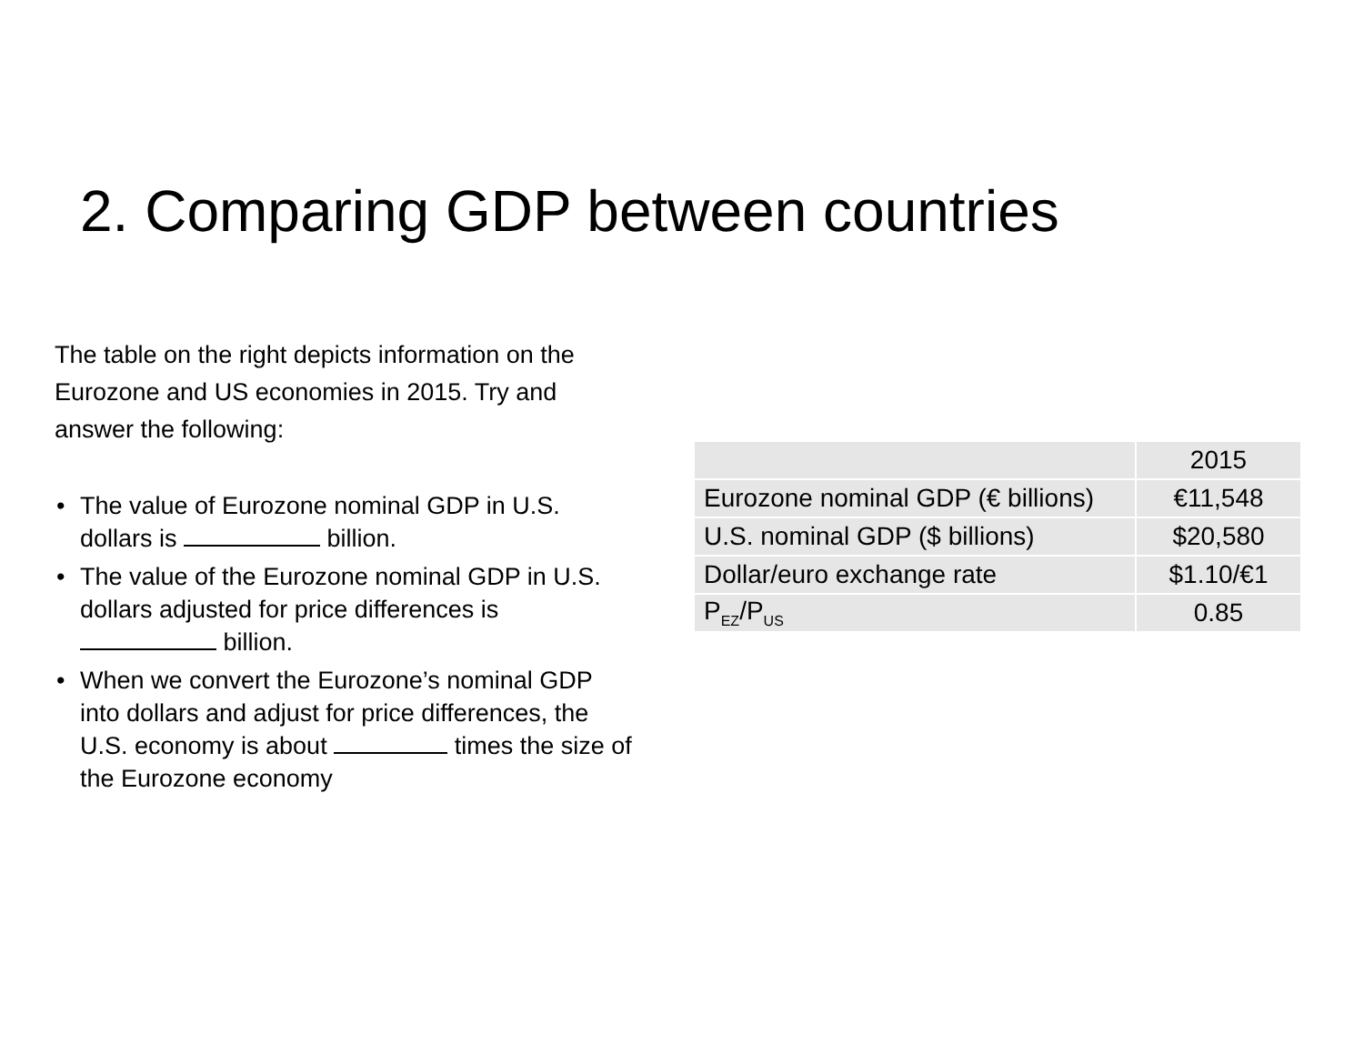2. Comparing GDP between countries
The table on the right depicts information on the Eurozone and US economies in 2015. Try and answer the following:
• The value of Eurozone nominal GDP in U.S. dollars is billion.
• The value of the Eurozone nominal GDP in U.S. dollars adjusted for price differences is billion.
• When we convert the Eurozone’s nominal GDP into dollars and adjust for price differences, the U.S. economy is about times the size of the Eurozone economy
| | 2015 |
| --- | --- |
| Eurozone nominal GDP (€ billions) | €11,548 |
| U.S. nominal GDP ($ billions) | $20,580 |
| Dollar/euro exchange rate | $1.10/€1 |
| P<sub>EZ</sub>/P<sub>US</sub> | 0.85 |